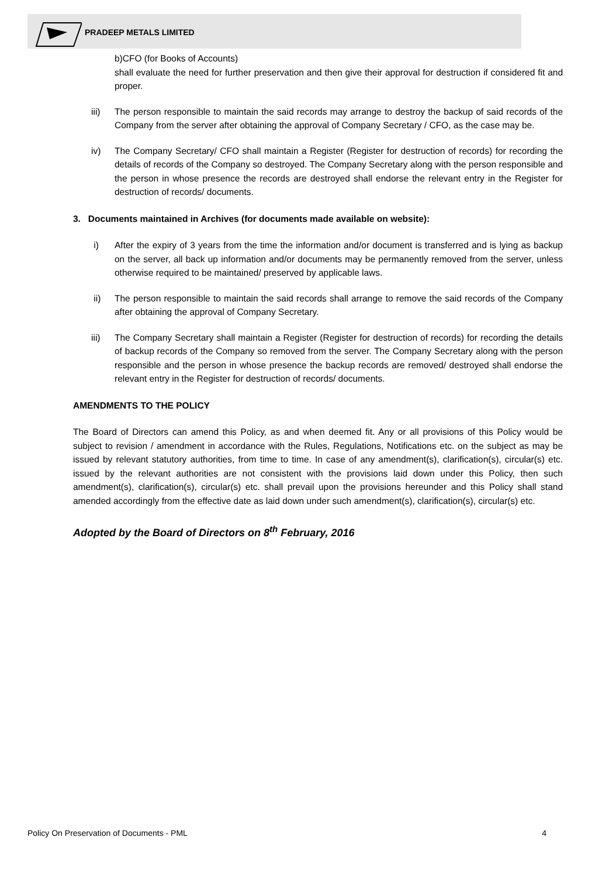PRADEEP METALS LIMITED
b)CFO (for Books of Accounts)
shall evaluate the need for further preservation and then give their approval for destruction if considered fit and proper.
iii) The person responsible to maintain the said records may arrange to destroy the backup of said records of the Company from the server after obtaining the approval of Company Secretary / CFO, as the case may be.
iv) The Company Secretary/ CFO shall maintain a Register (Register for destruction of records) for recording the details of records of the Company so destroyed. The Company Secretary along with the person responsible and the person in whose presence the records are destroyed shall endorse the relevant entry in the Register for destruction of records/ documents.
3. Documents maintained in Archives (for documents made available on website):
i) After the expiry of 3 years from the time the information and/or document is transferred and is lying as backup on the server, all back up information and/or documents may be permanently removed from the server, unless otherwise required to be maintained/ preserved by applicable laws.
ii) The person responsible to maintain the said records shall arrange to remove the said records of the Company after obtaining the approval of Company Secretary.
iii) The Company Secretary shall maintain a Register (Register for destruction of records) for recording the details of backup records of the Company so removed from the server. The Company Secretary along with the person responsible and the person in whose presence the backup records are removed/ destroyed shall endorse the relevant entry in the Register for destruction of records/ documents.
AMENDMENTS TO THE POLICY
The Board of Directors can amend this Policy, as and when deemed fit. Any or all provisions of this Policy would be subject to revision / amendment in accordance with the Rules, Regulations, Notifications etc. on the subject as may be issued by relevant statutory authorities, from time to time. In case of any amendment(s), clarification(s), circular(s) etc. issued by the relevant authorities are not consistent with the provisions laid down under this Policy, then such amendment(s), clarification(s), circular(s) etc. shall prevail upon the provisions hereunder and this Policy shall stand amended accordingly from the effective date as laid down under such amendment(s), clarification(s), circular(s) etc.
Adopted by the Board of Directors on 8<sup>th</sup> February, 2016
Policy On Preservation of Documents - PML 4